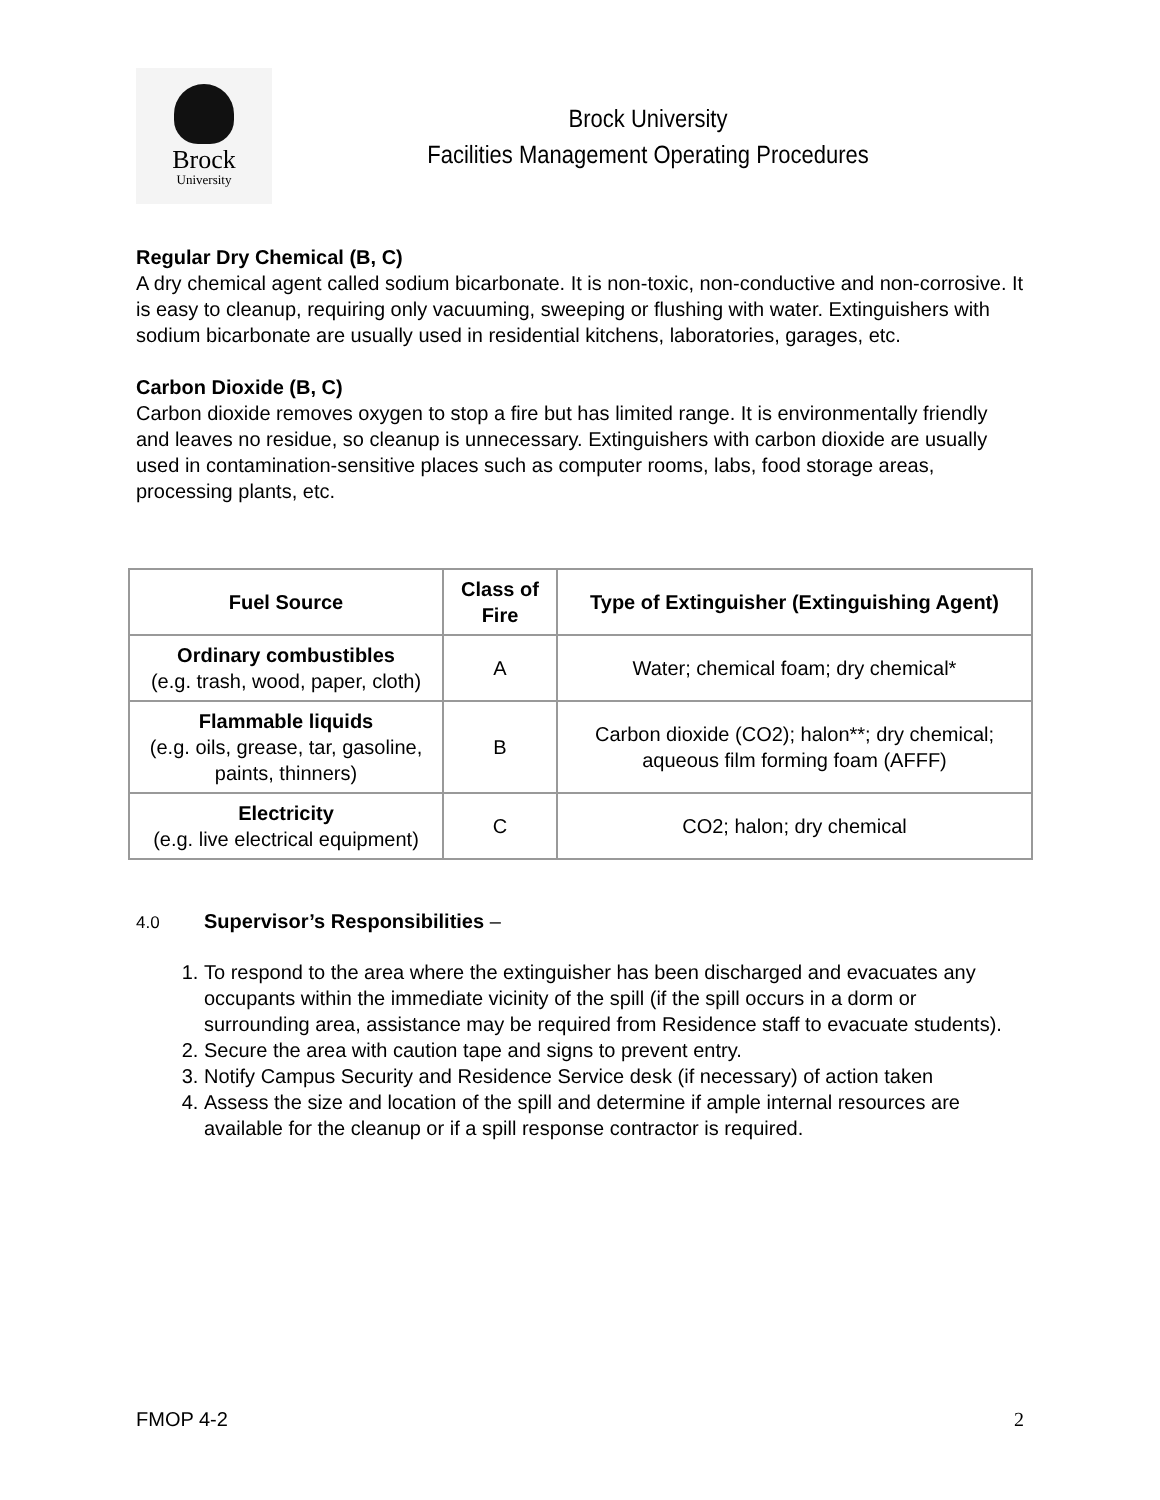Brock
University
Brock University
Facilities Management Operating Procedures
Regular Dry Chemical (B, C)
A dry chemical agent called sodium bicarbonate. It is non-toxic, non-conductive and non-corrosive. It is easy to cleanup, requiring only vacuuming, sweeping or flushing with water. Extinguishers with sodium bicarbonate are usually used in residential kitchens, laboratories, garages, etc.
Carbon Dioxide (B, C)
Carbon dioxide removes oxygen to stop a fire but has limited range. It is environmentally friendly and leaves no residue, so cleanup is unnecessary. Extinguishers with carbon dioxide are usually used in contamination-sensitive places such as computer rooms, labs, food storage areas, processing plants, etc.
| Fuel Source | Class of Fire | Type of Extinguisher (Extinguishing Agent) |
| --- | --- | --- |
| Ordinary combustibles (e.g. trash, wood, paper, cloth) | A | Water; chemical foam; dry chemical* |
| Flammable liquids (e.g. oils, grease, tar, gasoline, paints, thinners) | B | Carbon dioxide (CO2); halon**; dry chemical; aqueous film forming foam (AFFF) |
| Electricity (e.g. live electrical equipment) | C | CO2; halon; dry chemical |
4.0 Supervisor’s Responsibilities –
1. To respond to the area where the extinguisher has been discharged and evacuates any occupants within the immediate vicinity of the spill (if the spill occurs in a dorm or surrounding area, assistance may be required from Residence staff to evacuate students).
2. Secure the area with caution tape and signs to prevent entry.
3. Notify Campus Security and Residence Service desk (if necessary) of action taken
4. Assess the size and location of the spill and determine if ample internal resources are available for the cleanup or if a spill response contractor is required.
FMOP 4-2 2